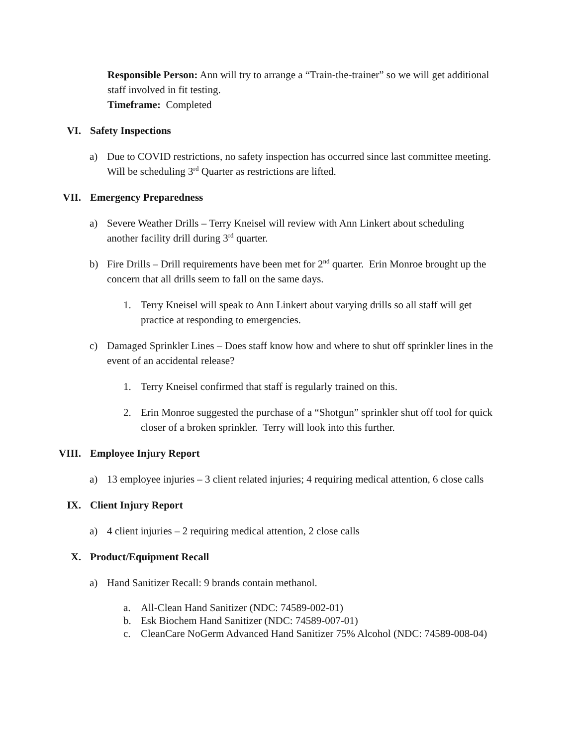Responsible Person: Ann will try to arrange a “Train-the-trainer” so we will get additional staff involved in fit testing.
Timeframe: Completed
VI. Safety Inspections
a) Due to COVID restrictions, no safety inspection has occurred since last committee meeting. Will be scheduling 3<sup>rd</sup> Quarter as restrictions are lifted.
VII. Emergency Preparedness
a) Severe Weather Drills – Terry Kneisel will review with Ann Linkert about scheduling another facility drill during 3<sup>rd</sup> quarter.
b) Fire Drills – Drill requirements have been met for 2<sup>nd</sup> quarter. Erin Monroe brought up the concern that all drills seem to fall on the same days.
1. Terry Kneisel will speak to Ann Linkert about varying drills so all staff will get practice at responding to emergencies.
c) Damaged Sprinkler Lines – Does staff know how and where to shut off sprinkler lines in the event of an accidental release?
1. Terry Kneisel confirmed that staff is regularly trained on this.
2. Erin Monroe suggested the purchase of a “Shotgun” sprinkler shut off tool for quick closer of a broken sprinkler. Terry will look into this further.
VIII. Employee Injury Report
a) 13 employee injuries – 3 client related injuries; 4 requiring medical attention, 6 close calls
IX. Client Injury Report
a) 4 client injuries – 2 requiring medical attention, 2 close calls
X. Product/Equipment Recall
a) Hand Sanitizer Recall: 9 brands contain methanol.
a. All-Clean Hand Sanitizer (NDC: 74589-002-01)
b. Esk Biochem Hand Sanitizer (NDC: 74589-007-01)
c. CleanCare NoGerm Advanced Hand Sanitizer 75% Alcohol (NDC: 74589-008-04)